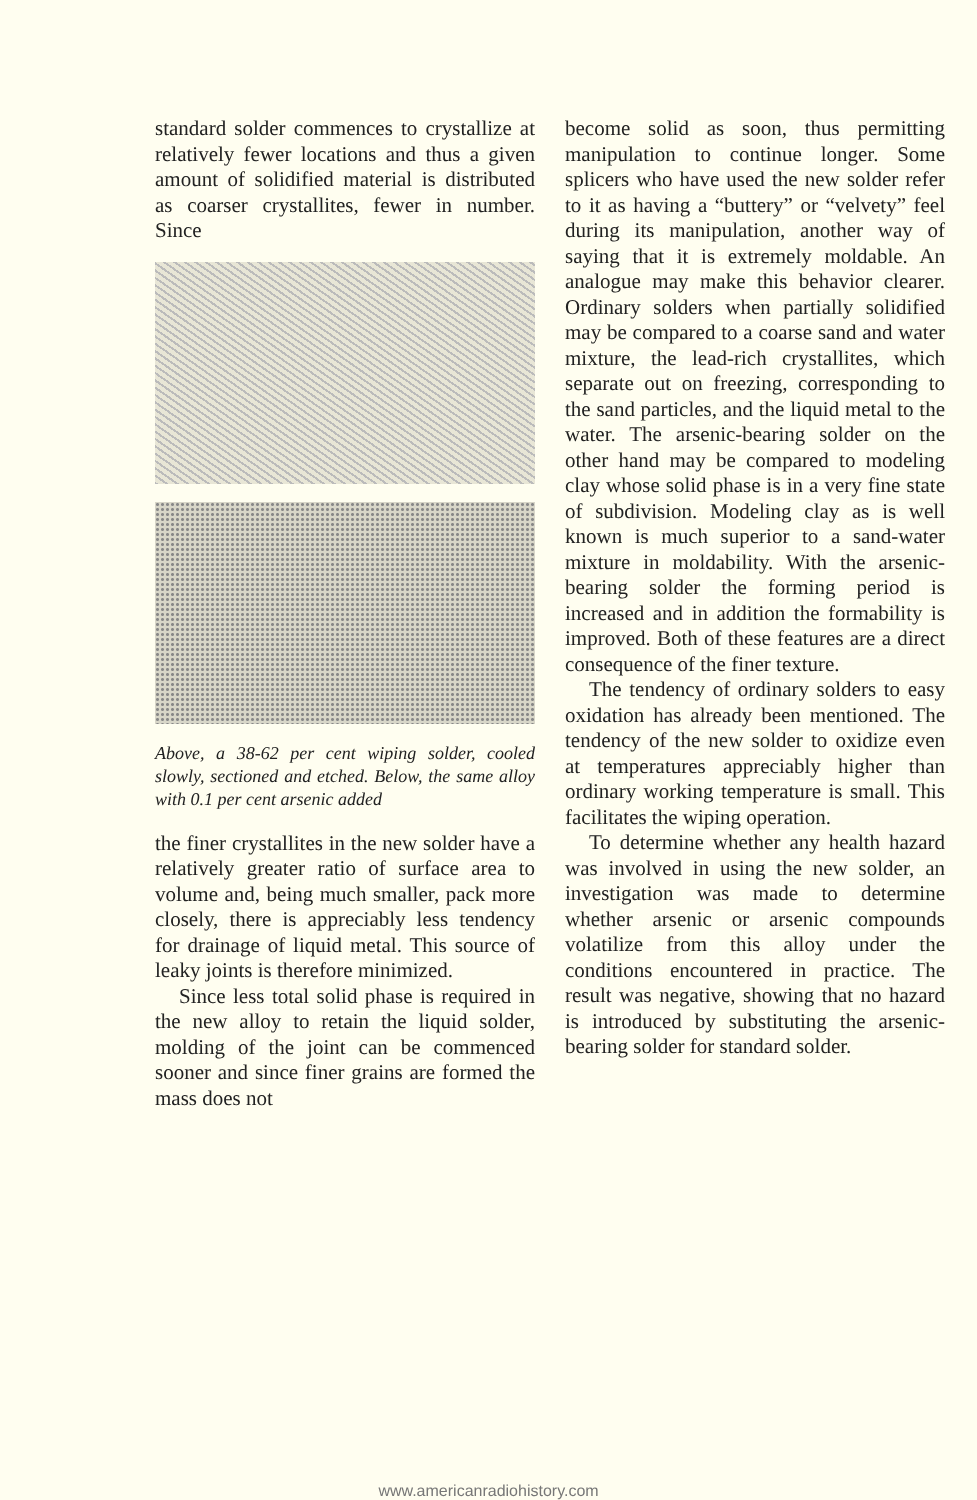standard solder commences to crystallize at relatively fewer locations and thus a given amount of solidified material is distributed as coarser crystallites, fewer in number. Since
Above, a 38-62 per cent wiping solder, cooled slowly, sectioned and etched. Below, the same alloy with 0.1 per cent arsenic added
the finer crystallites in the new solder have a relatively greater ratio of surface area to volume and, being much smaller, pack more closely, there is appreciably less tendency for drainage of liquid metal. This source of leaky joints is therefore minimized.
Since less total solid phase is required in the new alloy to retain the liquid solder, molding of the joint can be commenced sooner and since finer grains are formed the mass does not
become solid as soon, thus permitting manipulation to continue longer. Some splicers who have used the new solder refer to it as having a “buttery” or “velvety” feel during its manipulation, another way of saying that it is extremely moldable. An analogue may make this behavior clearer. Ordinary solders when partially solidified may be compared to a coarse sand and water mixture, the lead-rich crystallites, which separate out on freezing, corresponding to the sand particles, and the liquid metal to the water. The arsenic-bearing solder on the other hand may be compared to modeling clay whose solid phase is in a very fine state of subdivision. Modeling clay as is well known is much superior to a sand-water mixture in moldability. With the arsenic-bearing solder the forming period is increased and in addition the formability is improved. Both of these features are a direct consequence of the finer texture.
The tendency of ordinary solders to easy oxidation has already been mentioned. The tendency of the new solder to oxidize even at temperatures appreciably higher than ordinary working temperature is small. This facilitates the wiping operation.
To determine whether any health hazard was involved in using the new solder, an investigation was made to determine whether arsenic or arsenic compounds volatilize from this alloy under the conditions encountered in practice. The result was negative, showing that no hazard is introduced by substituting the arsenic-bearing solder for standard solder.
www.americanradiohistory.com